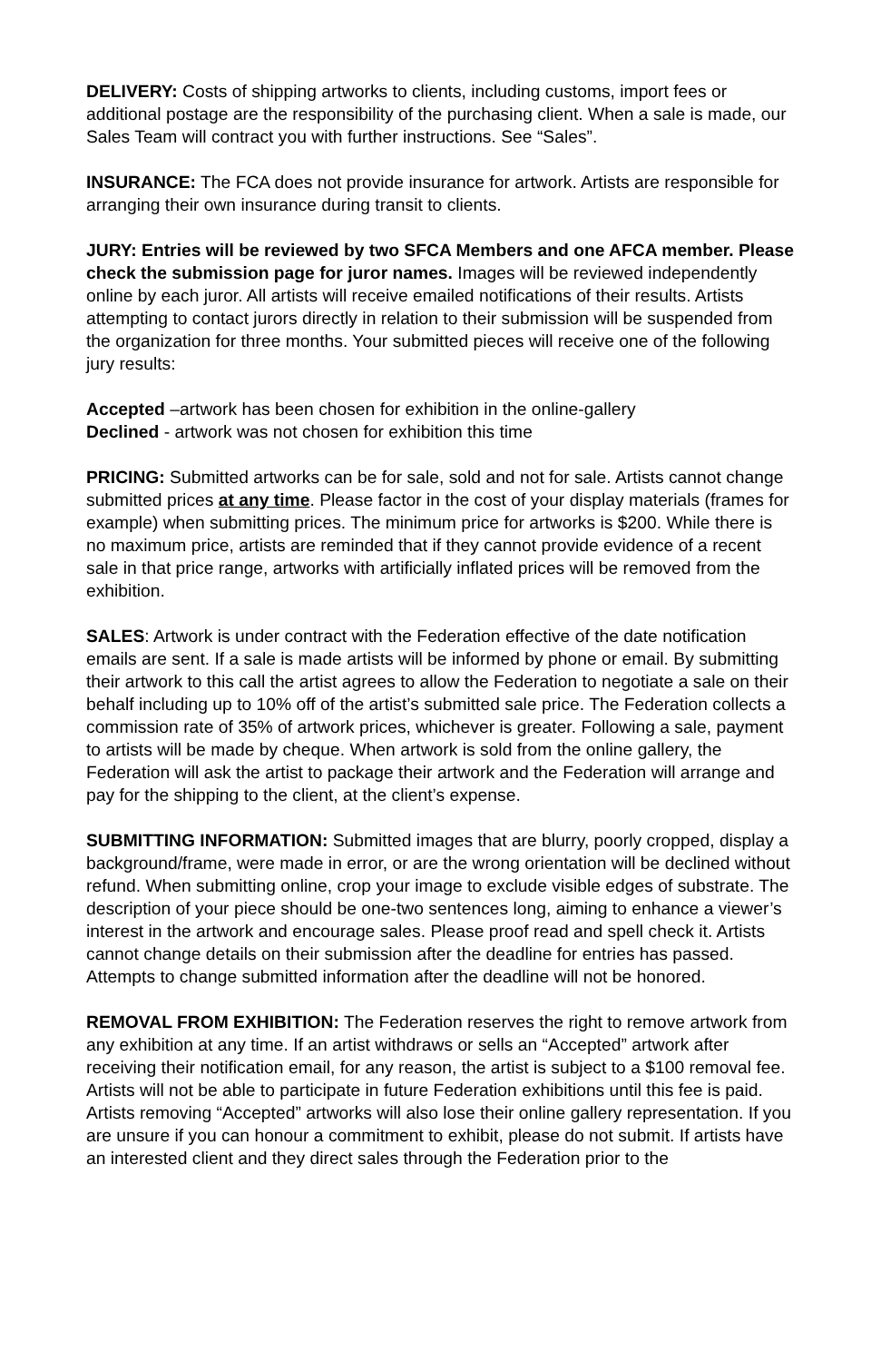DELIVERY: Costs of shipping artworks to clients, including customs, import fees or additional postage are the responsibility of the purchasing client. When a sale is made, our Sales Team will contract you with further instructions. See “Sales”.
INSURANCE: The FCA does not provide insurance for artwork. Artists are responsible for arranging their own insurance during transit to clients.
JURY: Entries will be reviewed by two SFCA Members and one AFCA member. Please check the submission page for juror names. Images will be reviewed independently online by each juror. All artists will receive emailed notifications of their results. Artists attempting to contact jurors directly in relation to their submission will be suspended from the organization for three months. Your submitted pieces will receive one of the following jury results:
Accepted –artwork has been chosen for exhibition in the online-gallery
Declined - artwork was not chosen for exhibition this time
PRICING: Submitted artworks can be for sale, sold and not for sale. Artists cannot change submitted prices at any time. Please factor in the cost of your display materials (frames for example) when submitting prices. The minimum price for artworks is $200. While there is no maximum price, artists are reminded that if they cannot provide evidence of a recent sale in that price range, artworks with artificially inflated prices will be removed from the exhibition.
SALES: Artwork is under contract with the Federation effective of the date notification emails are sent. If a sale is made artists will be informed by phone or email. By submitting their artwork to this call the artist agrees to allow the Federation to negotiate a sale on their behalf including up to 10% off of the artist’s submitted sale price. The Federation collects a commission rate of 35% of artwork prices, whichever is greater. Following a sale, payment to artists will be made by cheque. When artwork is sold from the online gallery, the Federation will ask the artist to package their artwork and the Federation will arrange and pay for the shipping to the client, at the client’s expense.
SUBMITTING INFORMATION: Submitted images that are blurry, poorly cropped, display a background/frame, were made in error, or are the wrong orientation will be declined without refund. When submitting online, crop your image to exclude visible edges of substrate. The description of your piece should be one-two sentences long, aiming to enhance a viewer’s interest in the artwork and encourage sales. Please proof read and spell check it. Artists cannot change details on their submission after the deadline for entries has passed. Attempts to change submitted information after the deadline will not be honored.
REMOVAL FROM EXHIBITION: The Federation reserves the right to remove artwork from any exhibition at any time. If an artist withdraws or sells an “Accepted” artwork after receiving their notification email, for any reason, the artist is subject to a $100 removal fee. Artists will not be able to participate in future Federation exhibitions until this fee is paid. Artists removing “Accepted” artworks will also lose their online gallery representation. If you are unsure if you can honour a commitment to exhibit, please do not submit. If artists have an interested client and they direct sales through the Federation prior to the